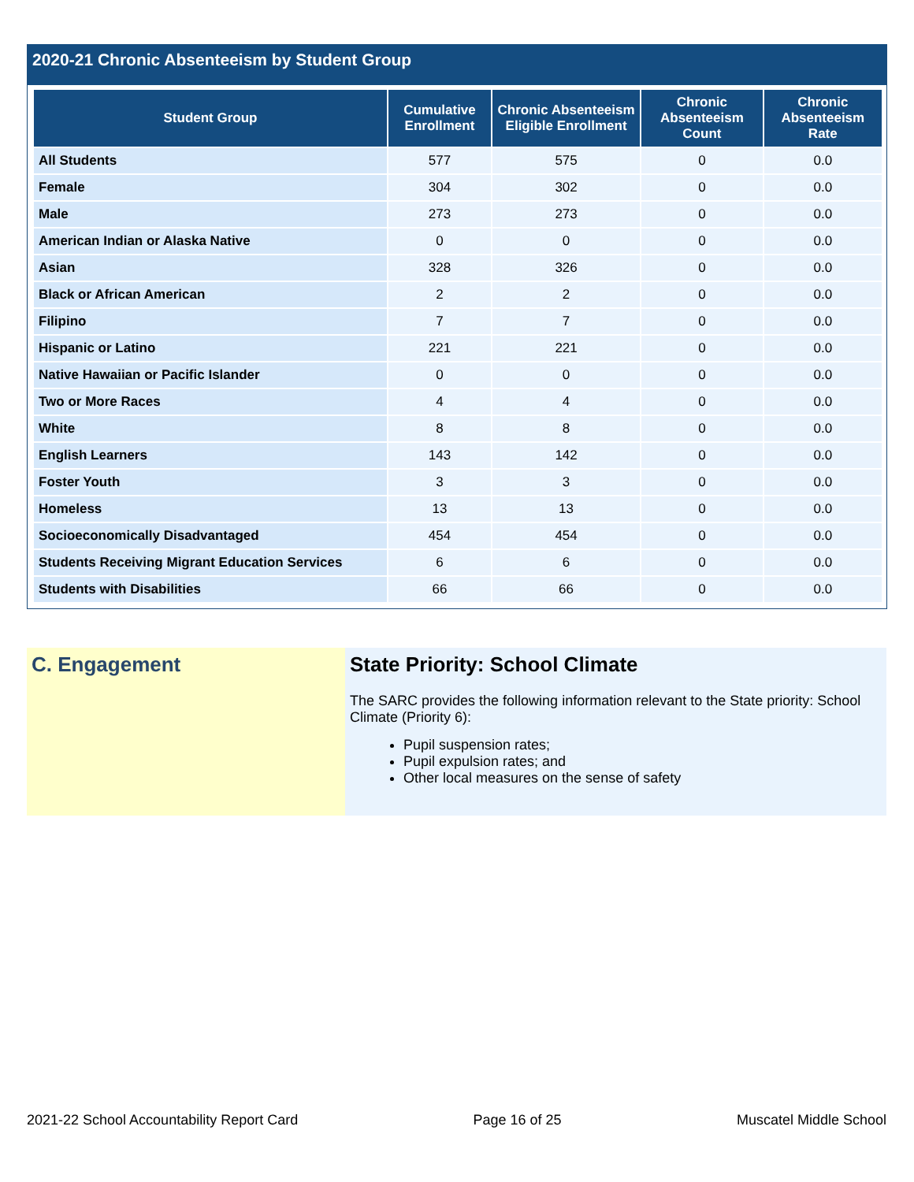2020-21 Chronic Absenteeism by Student Group
| Student Group | Cumulative Enrollment | Chronic Absenteeism Eligible Enrollment | Chronic Absenteeism Count | Chronic Absenteeism Rate |
| --- | --- | --- | --- | --- |
| All Students | 577 | 575 | 0 | 0.0 |
| Female | 304 | 302 | 0 | 0.0 |
| Male | 273 | 273 | 0 | 0.0 |
| American Indian or Alaska Native | 0 | 0 | 0 | 0.0 |
| Asian | 328 | 326 | 0 | 0.0 |
| Black or African American | 2 | 2 | 0 | 0.0 |
| Filipino | 7 | 7 | 0 | 0.0 |
| Hispanic or Latino | 221 | 221 | 0 | 0.0 |
| Native Hawaiian or Pacific Islander | 0 | 0 | 0 | 0.0 |
| Two or More Races | 4 | 4 | 0 | 0.0 |
| White | 8 | 8 | 0 | 0.0 |
| English Learners | 143 | 142 | 0 | 0.0 |
| Foster Youth | 3 | 3 | 0 | 0.0 |
| Homeless | 13 | 13 | 0 | 0.0 |
| Socioeconomically Disadvantaged | 454 | 454 | 0 | 0.0 |
| Students Receiving Migrant Education Services | 6 | 6 | 0 | 0.0 |
| Students with Disabilities | 66 | 66 | 0 | 0.0 |
C. Engagement State Priority: School Climate
The SARC provides the following information relevant to the State priority: School Climate (Priority 6):
Pupil suspension rates;
Pupil expulsion rates; and
Other local measures on the sense of safety
2021-22 School Accountability Report Card Page 16 of 25 Muscatel Middle School